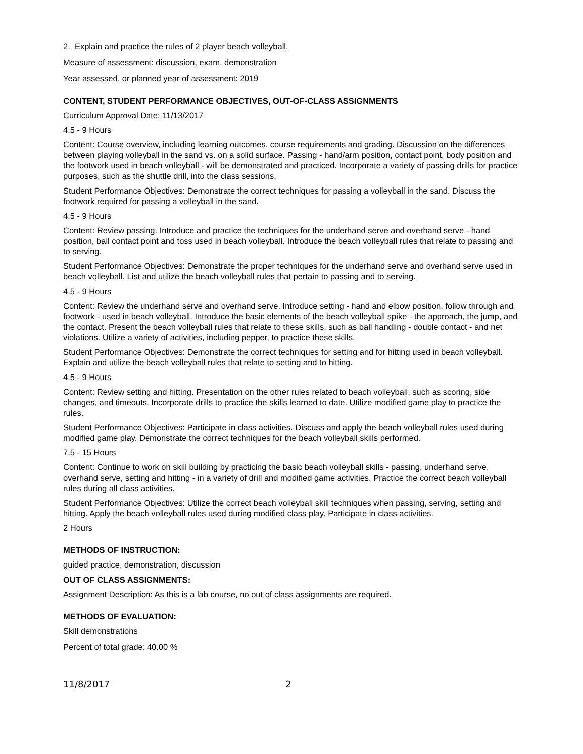2. Explain and practice the rules of 2 player beach volleyball.
Measure of assessment: discussion, exam, demonstration
Year assessed, or planned year of assessment: 2019
CONTENT, STUDENT PERFORMANCE OBJECTIVES, OUT-OF-CLASS ASSIGNMENTS
Curriculum Approval Date: 11/13/2017
4.5 - 9 Hours
Content: Course overview, including learning outcomes, course requirements and grading. Discussion on the differences between playing volleyball in the sand vs. on a solid surface. Passing - hand/arm position, contact point, body position and the footwork used in beach volleyball - will be demonstrated and practiced. Incorporate a variety of passing drills for practice purposes, such as the shuttle drill, into the class sessions.
Student Performance Objectives: Demonstrate the correct techniques for passing a volleyball in the sand. Discuss the footwork required for passing a volleyball in the sand.
4.5 - 9 Hours
Content: Review passing. Introduce and practice the techniques for the underhand serve and overhand serve - hand position, ball contact point and toss used in beach volleyball. Introduce the beach volleyball rules that relate to passing and to serving.
Student Performance Objectives: Demonstrate the proper techniques for the underhand serve and overhand serve used in beach volleyball. List and utilize the beach volleyball rules that pertain to passing and to serving.
4.5 - 9 Hours
Content: Review the underhand serve and overhand serve. Introduce setting - hand and elbow position, follow through and footwork - used in beach volleyball. Introduce the basic elements of the beach volleyball spike - the approach, the jump, and the contact. Present the beach volleyball rules that relate to these skills, such as ball handling - double contact - and net violations. Utilize a variety of activities, including pepper, to practice these skills.
Student Performance Objectives: Demonstrate the correct techniques for setting and for hitting used in beach volleyball. Explain and utilize the beach volleyball rules that relate to setting and to hitting.
4.5 - 9 Hours
Content: Review setting and hitting. Presentation on the other rules related to beach volleyball, such as scoring, side changes, and timeouts. Incorporate drills to practice the skills learned to date. Utilize modified game play to practice the rules.
Student Performance Objectives: Participate in class activities. Discuss and apply the beach volleyball rules used during modified game play. Demonstrate the correct techniques for the beach volleyball skills performed.
7.5 - 15 Hours
Content: Continue to work on skill building by practicing the basic beach volleyball skills - passing, underhand serve, overhand serve, setting and hitting - in a variety of drill and modified game activities. Practice the correct beach volleyball rules during all class activities.
Student Performance Objectives: Utilize the correct beach volleyball skill techniques when passing, serving, setting and hitting. Apply the beach volleyball rules used during modified class play. Participate in class activities.
2 Hours
METHODS OF INSTRUCTION:
guided practice, demonstration, discussion
OUT OF CLASS ASSIGNMENTS:
Assignment Description: As this is a lab course, no out of class assignments are required.
METHODS OF EVALUATION:
Skill demonstrations
Percent of total grade: 40.00 %
11/8/2017 2